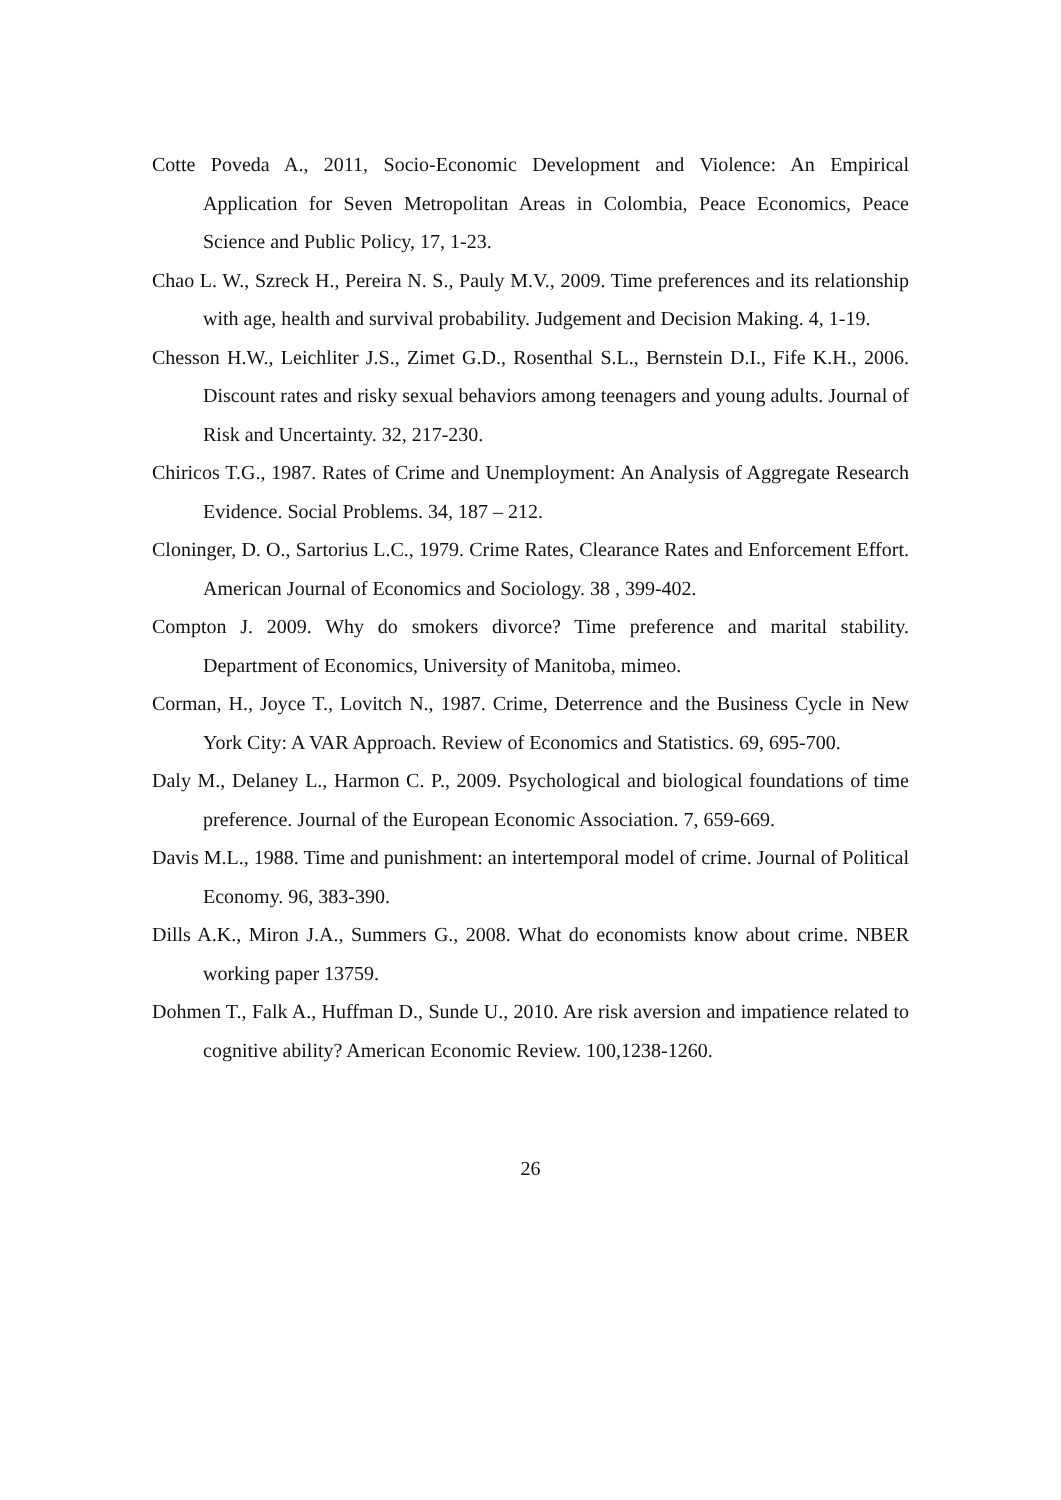Cotte Poveda A., 2011, Socio-Economic Development and Violence: An Empirical Application for Seven Metropolitan Areas in Colombia, Peace Economics, Peace Science and Public Policy, 17, 1-23.
Chao L. W., Szreck H., Pereira N. S., Pauly M.V., 2009. Time preferences and its relationship with age, health and survival probability. Judgement and Decision Making. 4, 1-19.
Chesson H.W., Leichliter J.S., Zimet G.D., Rosenthal S.L., Bernstein D.I., Fife K.H., 2006. Discount rates and risky sexual behaviors among teenagers and young adults. Journal of Risk and Uncertainty. 32, 217-230.
Chiricos T.G., 1987. Rates of Crime and Unemployment: An Analysis of Aggregate Research Evidence. Social Problems. 34, 187 – 212.
Cloninger, D. O., Sartorius L.C., 1979. Crime Rates, Clearance Rates and Enforcement Effort. American Journal of Economics and Sociology. 38 , 399-402.
Compton J. 2009. Why do smokers divorce? Time preference and marital stability. Department of Economics, University of Manitoba, mimeo.
Corman, H., Joyce T., Lovitch N., 1987. Crime, Deterrence and the Business Cycle in New York City: A VAR Approach. Review of Economics and Statistics. 69, 695-700.
Daly M., Delaney L., Harmon C. P., 2009. Psychological and biological foundations of time preference. Journal of the European Economic Association. 7, 659-669.
Davis M.L., 1988. Time and punishment: an intertemporal model of crime. Journal of Political Economy. 96, 383-390.
Dills A.K., Miron J.A., Summers G., 2008. What do economists know about crime. NBER working paper 13759.
Dohmen T., Falk A., Huffman D., Sunde U., 2010. Are risk aversion and impatience related to cognitive ability? American Economic Review. 100,1238-1260.
26